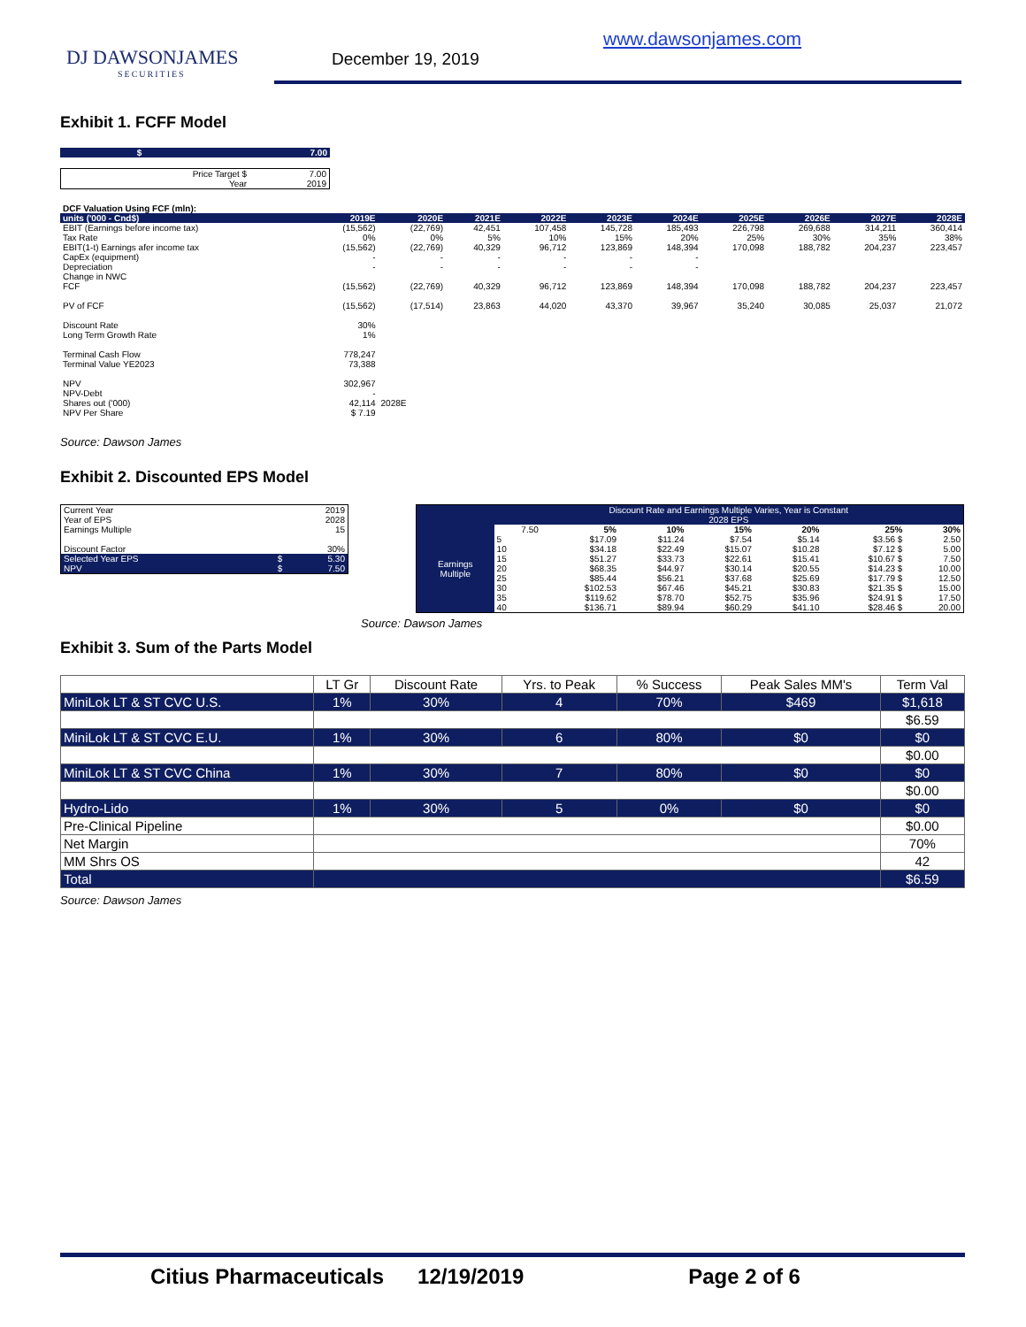DJ DAWSONJAMES
SECURITIES
December 19, 2019
www.dawsonjames.com
Exhibit 1. FCFF Model
| $ | 7.00 |
| Price Target $ | 7.00 |
| Year | 2019 |
| DCF Valuation Using FCF (mln): | | | | | | | | | | |
| units ('000 - Cnd$) | 2019E | 2020E | 2021E | 2022E | 2023E | 2024E | 2025E | 2026E | 2027E | 2028E |
| EBIT (Earnings before income tax) | (15,562) | (22,769) | 42,451 | 107,458 | 145,728 | 185,493 | 226,798 | 269,688 | 314,211 | 360,414 |
| Tax Rate | 0% | 0% | 5% | 10% | 15% | 20% | 25% | 30% | 35% | 38% |
| EBIT(1-t) Earnings afer income tax | (15,562) | (22,769) | 40,329 | 96,712 | 123,869 | 148,394 | 170,098 | 188,782 | 204,237 | 223,457 |
| CapEx (equipment) | - | - | - | - | - | - | | | | |
| Depreciation | - | - | - | - | - | - | | | | |
| Change in NWC | | | | | | | | | | |
| FCF | (15,562) | (22,769) | 40,329 | 96,712 | 123,869 | 148,394 | 170,098 | 188,782 | 204,237 | 223,457 |
| PV of FCF | (15,562) | (17,514) | 23,863 | 44,020 | 43,370 | 39,967 | 35,240 | 30,085 | 25,037 | 21,072 |
| Discount Rate | 30% | | | | | | | | | |
| Long Term Growth Rate | 1% | | | | | | | | | |
| Terminal Cash Flow | 778,247 | | | | | | | | | |
| Terminal Value YE2023 | 73,388 | | | | | | | | | |
| NPV | 302,967 | | | | | | | | | |
| NPV-Debt | - | | | | | | | | | |
| Shares out ('000) | 42,114 | 2028E | | | | | | | | |
| NPV Per Share | $ 7.19 | | | | | | | | | |
Source: Dawson James
Exhibit 2. Discounted EPS Model
| Current Year | | 2019 |
| Year of EPS | | 2028 |
| Earnings Multiple | | 15 |
| Discount Factor | | 30% |
| Selected Year EPS | $ | 5.30 |
| NPV | $ | 7.50 |
| | Discount Rate and Earnings Multiple Varies, Year is Constant 2028 EPS | | | | | | |
| Earnings Multiple | 7.50 | 5% | 10% | 15% | 20% | 25% | 30% |
| | 5 | $17.09 | $11.24 | $7.54 | $5.14 | $3.56 $ | 2.50 |
| | 10 | $34.18 | $22.49 | $15.07 | $10.28 | $7.12 $ | 5.00 |
| | 15 | $51.27 | $33.73 | $22.61 | $15.41 | $10.67 $ | 7.50 |
| | 20 | $68.35 | $44.97 | $30.14 | $20.55 | $14.23 $ | 10.00 |
| | 25 | $85.44 | $56.21 | $37.68 | $25.69 | $17.79 $ | 12.50 |
| | 30 | $102.53 | $67.46 | $45.21 | $30.83 | $21.35 $ | 15.00 |
| | 35 | $119.62 | $78.70 | $52.75 | $35.96 | $24.91 $ | 17.50 |
| | 40 | $136.71 | $89.94 | $60.29 | $41.10 | $28.46 $ | 20.00 |
Source: Dawson James
Exhibit 3. Sum of the Parts Model
| | LT Gr | Discount Rate | Yrs. to Peak | % Success | Peak Sales MM's | Term Val |
| MiniLok LT & ST CVC U.S. | 1% | 30% | 4 | 70% | $469 | $1,618 |
| | | | | | | $6.59 |
| MiniLok LT & ST CVC E.U. | 1% | 30% | 6 | 80% | $0 | $0 |
| | | | | | | $0.00 |
| MiniLok LT & ST CVC China | 1% | 30% | 7 | 80% | $0 | $0 |
| | | | | | | $0.00 |
| Hydro-Lido | 1% | 30% | 5 | 0% | $0 | $0 |
| Pre-Clinical Pipeline | | | | | | $0.00 |
| Net Margin | | | | | | 70% |
| MM Shrs OS | | | | | | 42 |
| Total | | | | | | $6.59 |
Source: Dawson James
Citius Pharmaceuticals 12/19/2019 Page 2 of 6